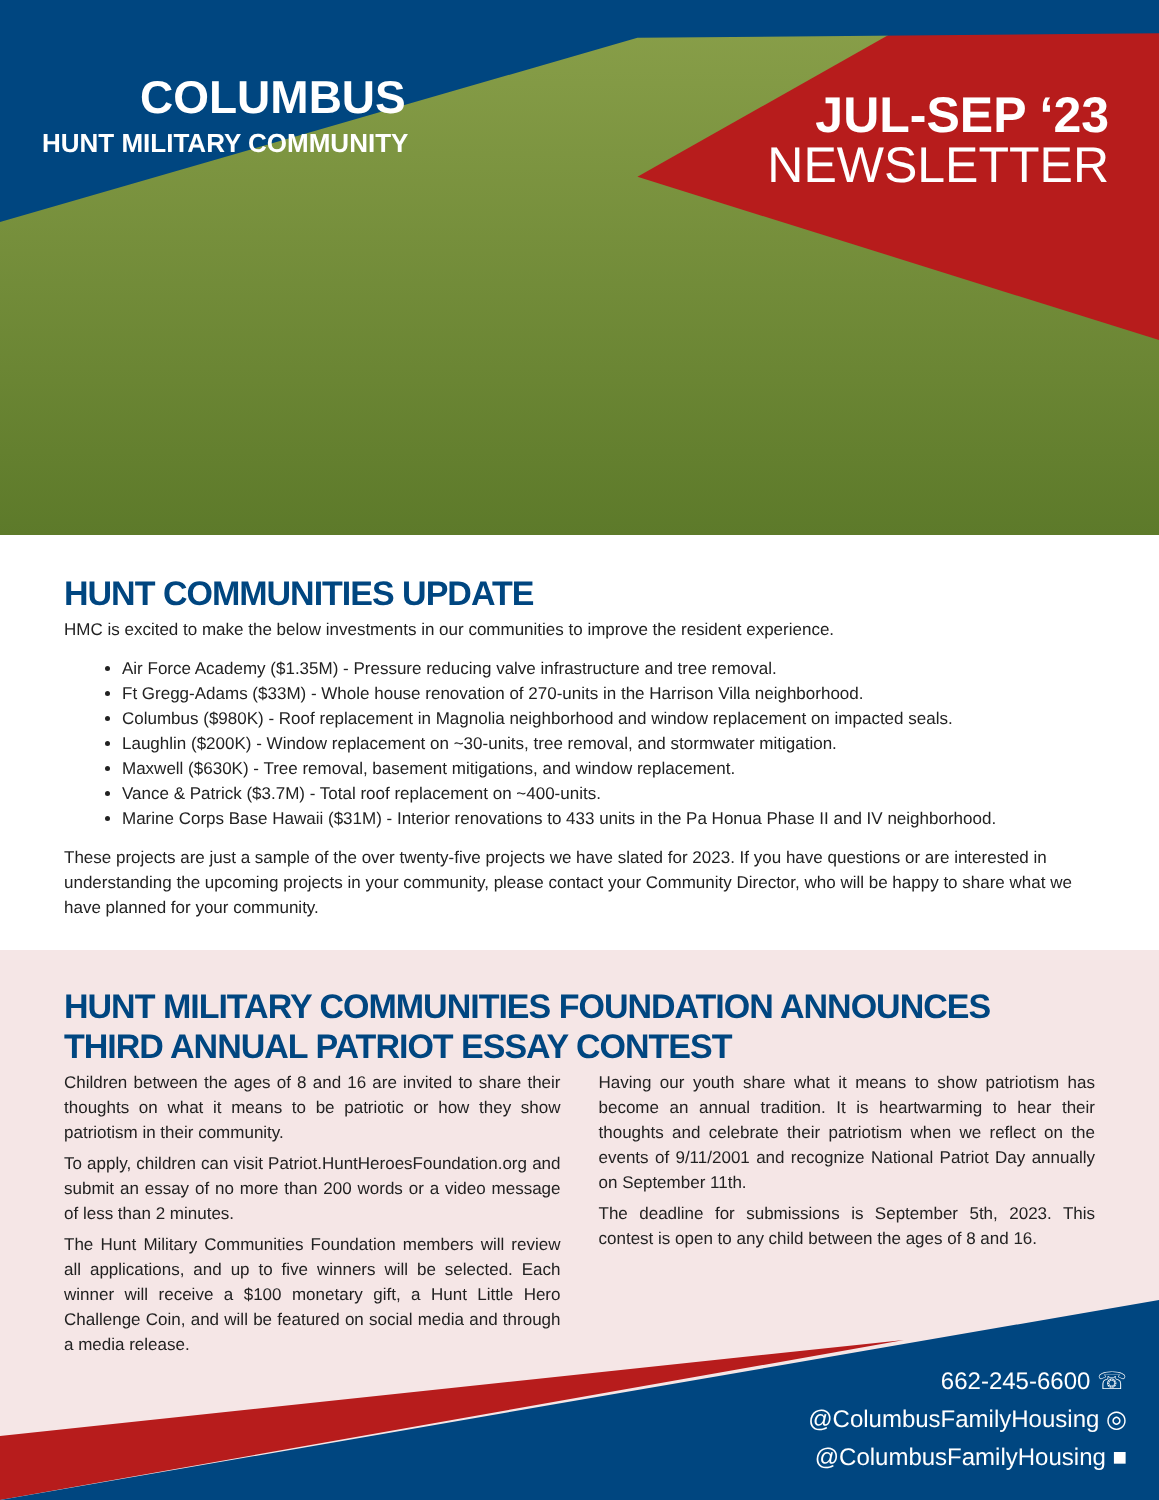COLUMBUS
HUNT MILITARY COMMUNITY
JUL-SEP ‘23
NEWSLETTER
HUNT COMMUNITIES UPDATE
HMC is excited to make the below investments in our communities to improve the resident experience.
Air Force Academy ($1.35M) - Pressure reducing valve infrastructure and tree removal.
Ft Gregg-Adams ($33M) - Whole house renovation of 270-units in the Harrison Villa neighborhood.
Columbus ($980K) - Roof replacement in Magnolia neighborhood and window replacement on impacted seals.
Laughlin ($200K) - Window replacement on ~30-units, tree removal, and stormwater mitigation.
Maxwell ($630K) - Tree removal, basement mitigations, and window replacement.
Vance & Patrick ($3.7M) - Total roof replacement on ~400-units.
Marine Corps Base Hawaii ($31M) - Interior renovations to 433 units in the Pa Honua Phase II and IV neighborhood.
These projects are just a sample of the over twenty-five projects we have slated for 2023. If you have questions or are interested in understanding the upcoming projects in your community, please contact your Community Director, who will be happy to share what we have planned for your community.
HUNT MILITARY COMMUNITIES FOUNDATION ANNOUNCES
THIRD ANNUAL PATRIOT ESSAY CONTEST
Children between the ages of 8 and 16 are invited to share their thoughts on what it means to be patriotic or how they show patriotism in their community.
To apply, children can visit Patriot.HuntHeroesFoundation.org and submit an essay of no more than 200 words or a video message of less than 2 minutes.
The Hunt Military Communities Foundation members will review all applications, and up to five winners will be selected. Each winner will receive a $100 monetary gift, a Hunt Little Hero Challenge Coin, and will be featured on social media and through a media release.
Having our youth share what it means to show patriotism has become an annual tradition. It is heartwarming to hear their thoughts and celebrate their patriotism when we reflect on the events of 9/11/2001 and recognize National Patriot Day annually on September 11th.
The deadline for submissions is September 5th, 2023. This contest is open to any child between the ages of 8 and 16.
662-245-6600 ☏
@ColumbusFamilyHousing ◎
@ColumbusFamilyHousing ■